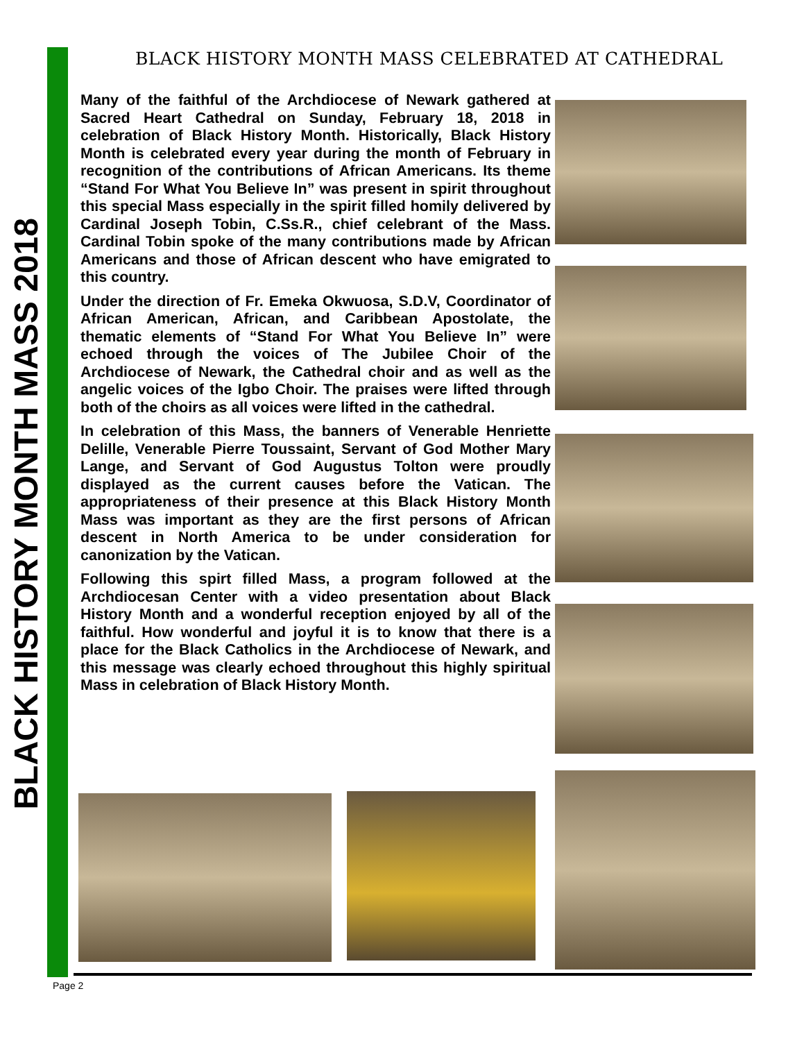BLACK HISTORY MONTH MASS 2018
BLACK HISTORY MONTH MASS CELEBRATED AT CATHEDRAL
Many of the faithful of the Archdiocese of Newark gathered at Sacred Heart Cathedral on Sunday, February 18, 2018 in celebration of Black History Month. Historically, Black History Month is celebrated every year during the month of February in recognition of the contributions of African Americans. Its theme “Stand For What You Believe In” was present in spirit throughout this special Mass especially in the spirit filled homily delivered by Cardinal Joseph Tobin, C.Ss.R., chief celebrant of the Mass. Cardinal Tobin spoke of the many contributions made by African Americans and those of African descent who have emigrated to this country.
Under the direction of Fr. Emeka Okwuosa, S.D.V, Coordinator of African American, African, and Caribbean Apostolate, the thematic elements of “Stand For What You Believe In” were echoed through the voices of The Jubilee Choir of the Archdiocese of Newark, the Cathedral choir and as well as the angelic voices of the Igbo Choir. The praises were lifted through both of the choirs as all voices were lifted in the cathedral.
In celebration of this Mass, the banners of Venerable Henriette Delille, Venerable Pierre Toussaint, Servant of God Mother Mary Lange, and Servant of God Augustus Tolton were proudly displayed as the current causes before the Vatican. The appropriateness of their presence at this Black History Month Mass was important as they are the first persons of African descent in North America to be under consideration for canonization by the Vatican.
Following this spirt filled Mass, a program followed at the Archdiocesan Center with a video presentation about Black History Month and a wonderful reception enjoyed by all of the faithful. How wonderful and joyful it is to know that there is a place for the Black Catholics in the Archdiocese of Newark, and this message was clearly echoed throughout this highly spiritual Mass in celebration of Black History Month.
Page 2